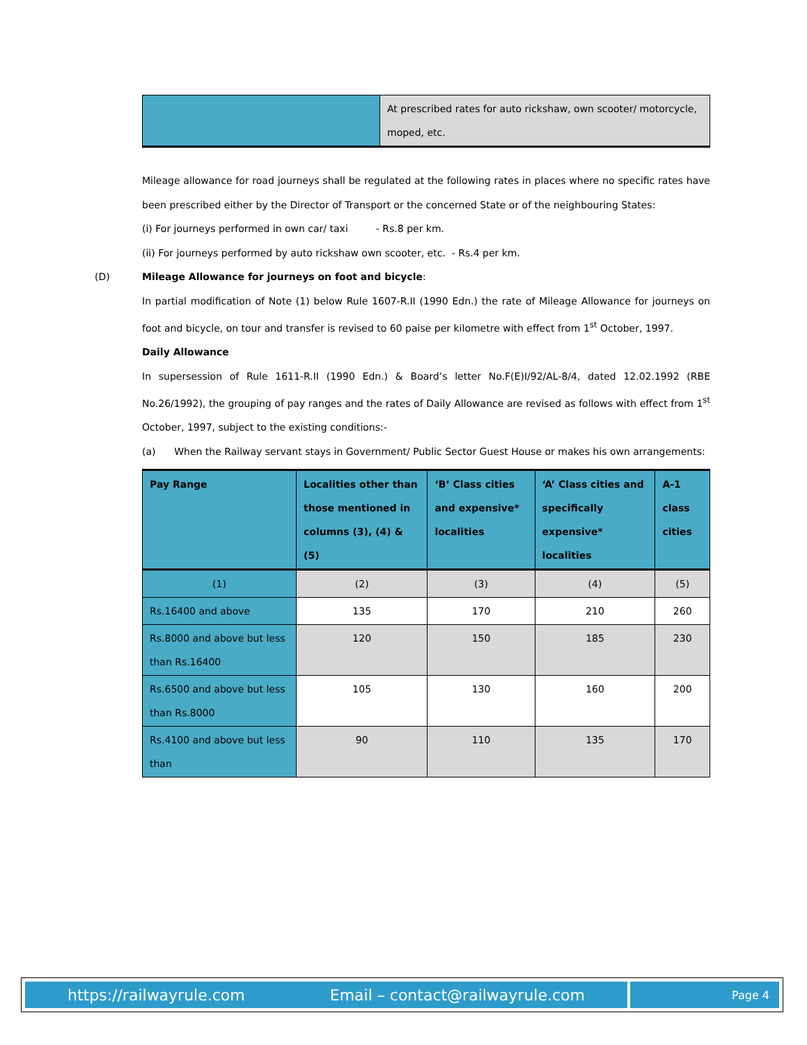| | At prescribed rates for auto rickshaw, own scooter/ motorcycle, moped, etc. |
Mileage allowance for road journeys shall be regulated at the following rates in places where no specific rates have been prescribed either by the Director of Transport or the concerned State or of the neighbouring States:
(i) For journeys performed in own car/ taxi - Rs.8 per km.
(ii) For journeys performed by auto rickshaw own scooter, etc. - Rs.4 per km.
(D) Mileage Allowance for journeys on foot and bicycle:
In partial modification of Note (1) below Rule 1607-R.II (1990 Edn.) the rate of Mileage Allowance for journeys on foot and bicycle, on tour and transfer is revised to 60 paise per kilometre with effect from 1<sup>st</sup> October, 1997.
Daily Allowance
In supersession of Rule 1611-R.II (1990 Edn.) & Board’s letter No.F(E)I/92/AL-8/4, dated 12.02.1992 (RBE No.26/1992), the grouping of pay ranges and the rates of Daily Allowance are revised as follows with effect from 1<sup>st</sup> October, 1997, subject to the existing conditions:-
(a) When the Railway servant stays in Government/ Public Sector Guest House or makes his own arrangements:
| Pay Range | Localities other than those mentioned in columns (3), (4) & (5) | ‘B’ Class cities and expensive* localities | ‘A’ Class cities and specifically expensive* localities | A-1 class cities |
| --- | --- | --- | --- | --- |
| (1) | (2) | (3) | (4) | (5) |
| Rs.16400 and above | 135 | 170 | 210 | 260 |
| Rs.8000 and above but less than Rs.16400 | 120 | 150 | 185 | 230 |
| Rs.6500 and above but less than Rs.8000 | 105 | 130 | 160 | 200 |
| Rs.4100 and above but less than | 90 | 110 | 135 | 170 |
https://railwayrule.com Email – contact@railwayrule.com
Page 4